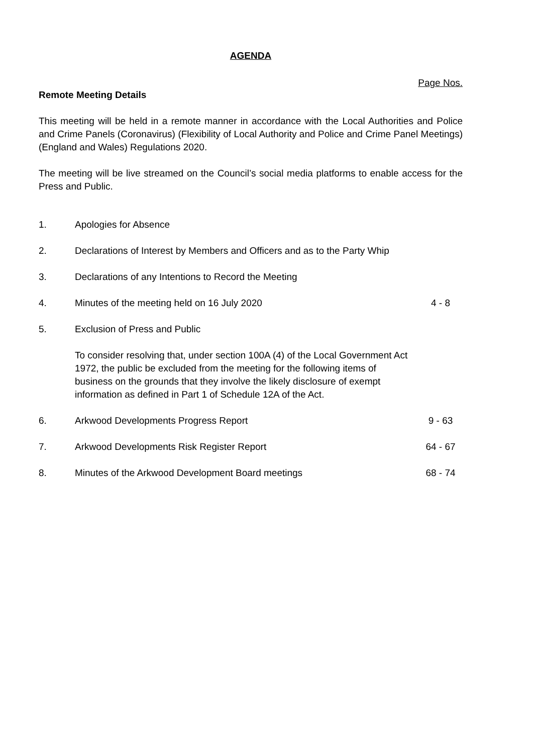AGENDA
Page Nos.
Remote Meeting Details
This meeting will be held in a remote manner in accordance with the Local Authorities and Police and Crime Panels (Coronavirus) (Flexibility of Local Authority and Police and Crime Panel Meetings) (England and Wales) Regulations 2020.
The meeting will be live streamed on the Council’s social media platforms to enable access for the Press and Public.
| 1. | Apologies for Absence | |
| 2. | Declarations of Interest by Members and Officers and as to the Party Whip | |
| 3. | Declarations of any Intentions to Record the Meeting | |
| 4. | Minutes of the meeting held on 16 July 2020 | 4 - 8 |
| 5. | Exclusion of Press and Public To consider resolving that, under section 100A (4) of the Local Government Act 1972, the public be excluded from the meeting for the following items of business on the grounds that they involve the likely disclosure of exempt information as defined in Part 1 of Schedule 12A of the Act. | |
| 6. | Arkwood Developments Progress Report | 9 - 63 |
| 7. | Arkwood Developments Risk Register Report | 64 - 67 |
| 8. | Minutes of the Arkwood Development Board meetings | 68 - 74 |